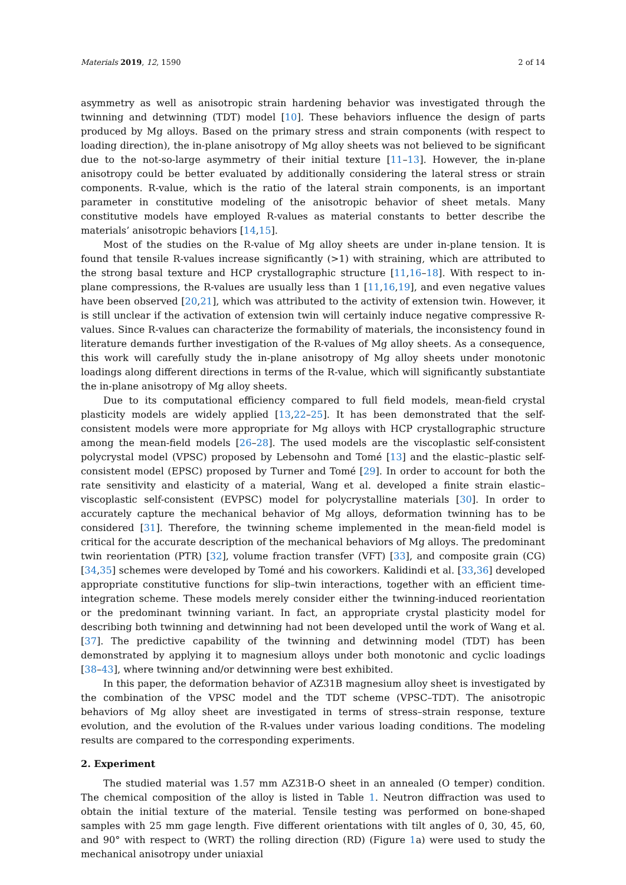Materials 2019, 12, 1590 2 of 14
asymmetry as well as anisotropic strain hardening behavior was investigated through the twinning and detwinning (TDT) model [10]. These behaviors influence the design of parts produced by Mg alloys. Based on the primary stress and strain components (with respect to loading direction), the in-plane anisotropy of Mg alloy sheets was not believed to be significant due to the not-so-large asymmetry of their initial texture [11–13]. However, the in-plane anisotropy could be better evaluated by additionally considering the lateral stress or strain components. R-value, which is the ratio of the lateral strain components, is an important parameter in constitutive modeling of the anisotropic behavior of sheet metals. Many constitutive models have employed R-values as material constants to better describe the materials’ anisotropic behaviors [14,15].
Most of the studies on the R-value of Mg alloy sheets are under in-plane tension. It is found that tensile R-values increase significantly (>1) with straining, which are attributed to the strong basal texture and HCP crystallographic structure [11,16–18]. With respect to in-plane compressions, the R-values are usually less than 1 [11,16,19], and even negative values have been observed [20,21], which was attributed to the activity of extension twin. However, it is still unclear if the activation of extension twin will certainly induce negative compressive R-values. Since R-values can characterize the formability of materials, the inconsistency found in literature demands further investigation of the R-values of Mg alloy sheets. As a consequence, this work will carefully study the in-plane anisotropy of Mg alloy sheets under monotonic loadings along different directions in terms of the R-value, which will significantly substantiate the in-plane anisotropy of Mg alloy sheets.
Due to its computational efficiency compared to full field models, mean-field crystal plasticity models are widely applied [13,22–25]. It has been demonstrated that the self-consistent models were more appropriate for Mg alloys with HCP crystallographic structure among the mean-field models [26–28]. The used models are the viscoplastic self-consistent polycrystal model (VPSC) proposed by Lebensohn and Tomé [13] and the elastic–plastic self-consistent model (EPSC) proposed by Turner and Tomé [29]. In order to account for both the rate sensitivity and elasticity of a material, Wang et al. developed a finite strain elastic–viscoplastic self-consistent (EVPSC) model for polycrystalline materials [30]. In order to accurately capture the mechanical behavior of Mg alloys, deformation twinning has to be considered [31]. Therefore, the twinning scheme implemented in the mean-field model is critical for the accurate description of the mechanical behaviors of Mg alloys. The predominant twin reorientation (PTR) [32], volume fraction transfer (VFT) [33], and composite grain (CG) [34,35] schemes were developed by Tomé and his coworkers. Kalidindi et al. [33,36] developed appropriate constitutive functions for slip–twin interactions, together with an efficient time-integration scheme. These models merely consider either the twinning-induced reorientation or the predominant twinning variant. In fact, an appropriate crystal plasticity model for describing both twinning and detwinning had not been developed until the work of Wang et al. [37]. The predictive capability of the twinning and detwinning model (TDT) has been demonstrated by applying it to magnesium alloys under both monotonic and cyclic loadings [38–43], where twinning and/or detwinning were best exhibited.
In this paper, the deformation behavior of AZ31B magnesium alloy sheet is investigated by the combination of the VPSC model and the TDT scheme (VPSC–TDT). The anisotropic behaviors of Mg alloy sheet are investigated in terms of stress–strain response, texture evolution, and the evolution of the R-values under various loading conditions. The modeling results are compared to the corresponding experiments.
2. Experiment
The studied material was 1.57 mm AZ31B-O sheet in an annealed (O temper) condition. The chemical composition of the alloy is listed in Table 1. Neutron diffraction was used to obtain the initial texture of the material. Tensile testing was performed on bone-shaped samples with 25 mm gage length. Five different orientations with tilt angles of 0, 30, 45, 60, and 90° with respect to (WRT) the rolling direction (RD) (Figure 1a) were used to study the mechanical anisotropy under uniaxial